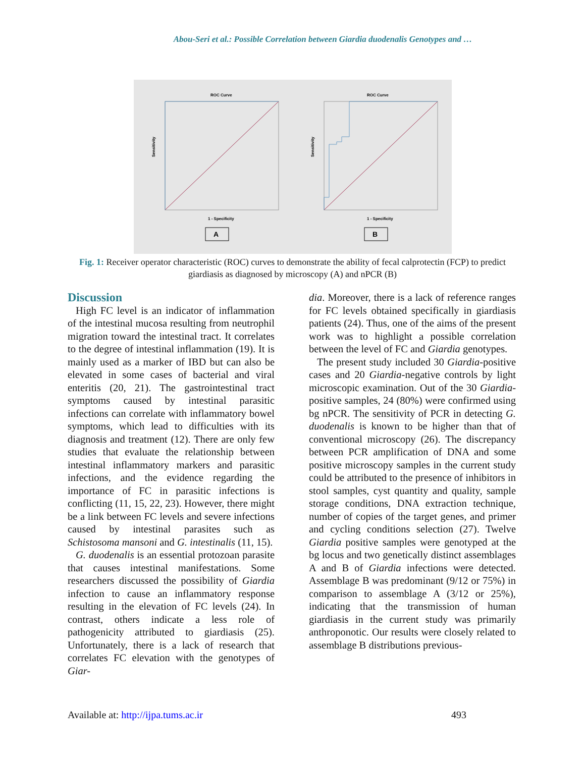Abou-Seri et al.: Possible Correlation between Giardia duodenalis Genotypes and …
ROC Curve
Sensitivity
1 - Specificity
A
ROC Curve
Sensitivity
1 - Specificity
B
Fig. 1: Receiver operator characteristic (ROC) curves to demonstrate the ability of fecal calprotectin (FCP) to predict giardiasis as diagnosed by microscopy (A) and nPCR (B)
Discussion
High FC level is an indicator of inflammation of the intestinal mucosa resulting from neutrophil migration toward the intestinal tract. It correlates to the degree of intestinal inflammation (19). It is mainly used as a marker of IBD but can also be elevated in some cases of bacterial and viral enteritis (20, 21). The gastrointestinal tract symptoms caused by intestinal parasitic infections can correlate with inflammatory bowel symptoms, which lead to difficulties with its diagnosis and treatment (12). There are only few studies that evaluate the relationship between intestinal inflammatory markers and parasitic infections, and the evidence regarding the importance of FC in parasitic infections is conflicting (11, 15, 22, 23). However, there might be a link between FC levels and severe infections caused by intestinal parasites such as Schistosoma mansoni and G. intestinalis (11, 15).
G. duodenalis is an essential protozoan parasite that causes intestinal manifestations. Some researchers discussed the possibility of Giardia infection to cause an inflammatory response resulting in the elevation of FC levels (24). In contrast, others indicate a less role of pathogenicity attributed to giardiasis (25). Unfortunately, there is a lack of research that correlates FC elevation with the genotypes of Giar-
dia. Moreover, there is a lack of reference ranges for FC levels obtained specifically in giardiasis patients (24). Thus, one of the aims of the present work was to highlight a possible correlation between the level of FC and Giardia genotypes.
The present study included 30 Giardia-positive cases and 20 Giardia-negative controls by light microscopic examination. Out of the 30 Giardia-positive samples, 24 (80%) were confirmed using bg nPCR. The sensitivity of PCR in detecting G. duodenalis is known to be higher than that of conventional microscopy (26). The discrepancy between PCR amplification of DNA and some positive microscopy samples in the current study could be attributed to the presence of inhibitors in stool samples, cyst quantity and quality, sample storage conditions, DNA extraction technique, number of copies of the target genes, and primer and cycling conditions selection (27). Twelve Giardia positive samples were genotyped at the bg locus and two genetically distinct assemblages A and B of Giardia infections were detected. Assemblage B was predominant (9/12 or 75%) in comparison to assemblage A (3/12 or 25%), indicating that the transmission of human giardiasis in the current study was primarily anthroponotic. Our results were closely related to assemblage B distributions previous-
Available at: http://ijpa.tums.ac.ir 493